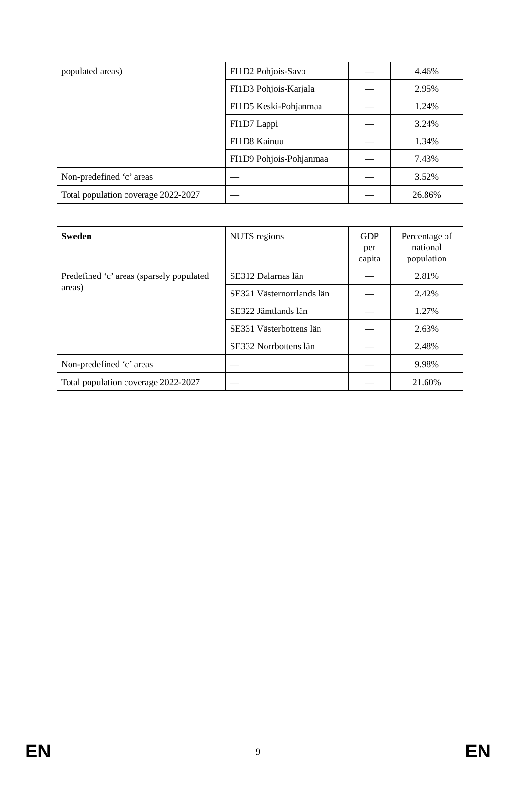| populated areas) | FI1D2 Pohjois-Savo | — | 4.46% |
| | FI1D3 Pohjois-Karjala | — | 2.95% |
| | FI1D5 Keski-Pohjanmaa | — | 1.24% |
| | FI1D7 Lappi | — | 3.24% |
| | FI1D8 Kainuu | — | 1.34% |
| | FI1D9 Pohjois-Pohjanmaa | — | 7.43% |
| Non-predefined ‘c’ areas | — | — | 3.52% |
| Total population coverage 2022-2027 | — | — | 26.86% |
| Sweden | NUTS regions | GDP per capita | Percentage of national population |
| Predefined ‘c’ areas (sparsely populated areas) | SE312 Dalarnas län | — | 2.81% |
| | SE321 Västernorrlands län | — | 2.42% |
| | SE322 Jämtlands län | — | 1.27% |
| | SE331 Västerbottens län | — | 2.63% |
| | SE332 Norrbottens län | — | 2.48% |
| Non-predefined ‘c’ areas | — | — | 9.98% |
| Total population coverage 2022-2027 | — | — | 21.60% |
EN 9 EN